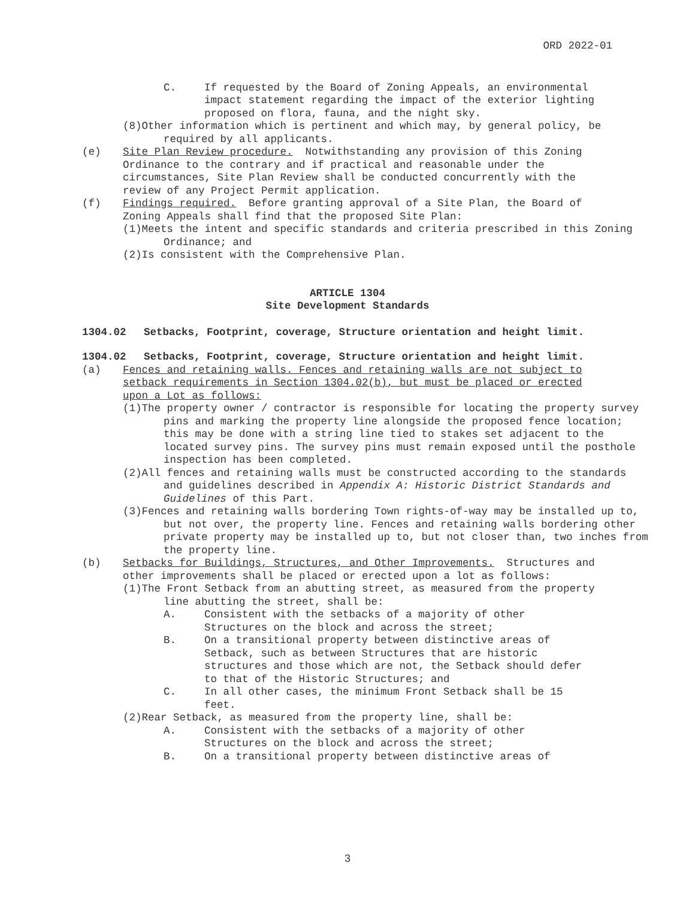ORD 2022-01
C. If requested by the Board of Zoning Appeals, an environmental impact statement regarding the impact of the exterior lighting proposed on flora, fauna, and the night sky.
(8)Other information which is pertinent and which may, by general policy, be required by all applicants.
(e) Site Plan Review procedure. Notwithstanding any provision of this Zoning Ordinance to the contrary and if practical and reasonable under the circumstances, Site Plan Review shall be conducted concurrently with the review of any Project Permit application.
(f) Findings required. Before granting approval of a Site Plan, the Board of Zoning Appeals shall find that the proposed Site Plan:
(1)Meets the intent and specific standards and criteria prescribed in this Zoning Ordinance; and
(2)Is consistent with the Comprehensive Plan.
ARTICLE 1304
Site Development Standards
1304.02 Setbacks, Footprint, coverage, Structure orientation and height limit.
1304.02 Setbacks, Footprint, coverage, Structure orientation and height limit.
(a) Fences and retaining walls. Fences and retaining walls are not subject to setback requirements in Section 1304.02(b), but must be placed or erected upon a Lot as follows:
(1)The property owner / contractor is responsible for locating the property survey pins and marking the property line alongside the proposed fence location; this may be done with a string line tied to stakes set adjacent to the located survey pins. The survey pins must remain exposed until the posthole inspection has been completed.
(2)All fences and retaining walls must be constructed according to the standards and guidelines described in Appendix A: Historic District Standards and Guidelines of this Part.
(3)Fences and retaining walls bordering Town rights-of-way may be installed up to, but not over, the property line. Fences and retaining walls bordering other private property may be installed up to, but not closer than, two inches from the property line.
(b) Setbacks for Buildings, Structures, and Other Improvements. Structures and other improvements shall be placed or erected upon a lot as follows:
(1)The Front Setback from an abutting street, as measured from the property line abutting the street, shall be:
A. Consistent with the setbacks of a majority of other Structures on the block and across the street;
B. On a transitional property between distinctive areas of Setback, such as between Structures that are historic structures and those which are not, the Setback should defer to that of the Historic Structures; and
C. In all other cases, the minimum Front Setback shall be 15 feet.
(2)Rear Setback, as measured from the property line, shall be:
A. Consistent with the setbacks of a majority of other Structures on the block and across the street;
B. On a transitional property between distinctive areas of
3